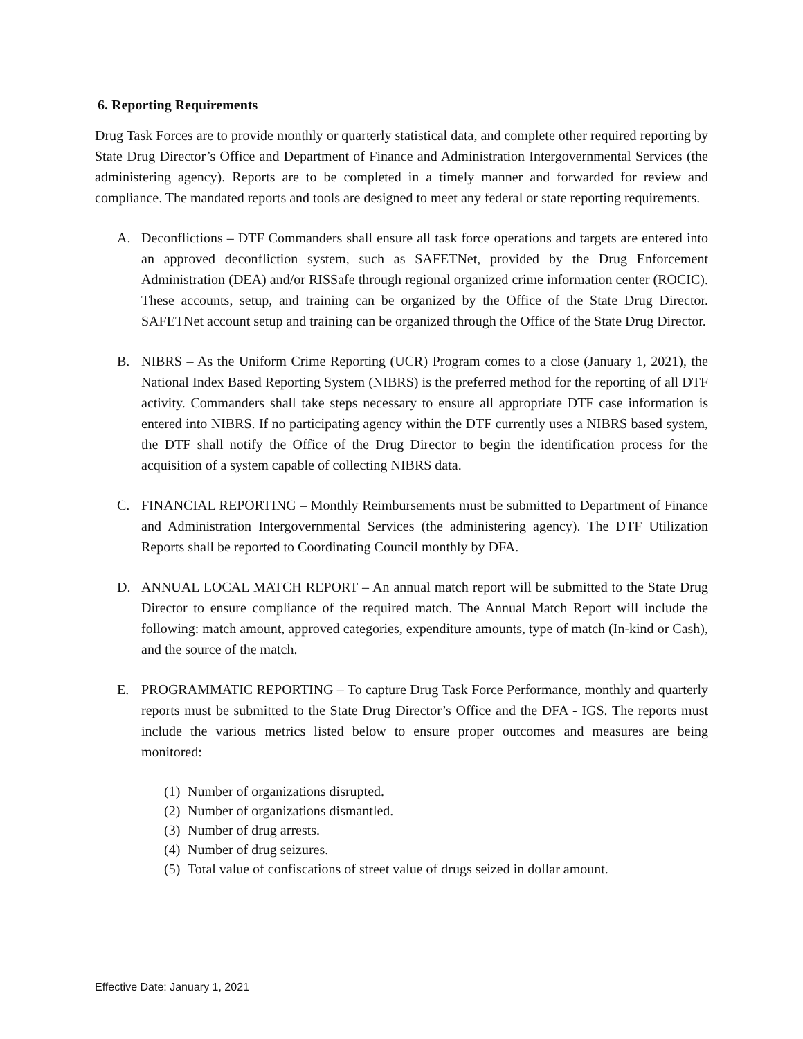6. Reporting Requirements
Drug Task Forces are to provide monthly or quarterly statistical data, and complete other required reporting by State Drug Director’s Office and Department of Finance and Administration Intergovernmental Services (the administering agency). Reports are to be completed in a timely manner and forwarded for review and compliance. The mandated reports and tools are designed to meet any federal or state reporting requirements.
A. Deconflictions – DTF Commanders shall ensure all task force operations and targets are entered into an approved deconfliction system, such as SAFETNet, provided by the Drug Enforcement Administration (DEA) and/or RISSafe through regional organized crime information center (ROCIC). These accounts, setup, and training can be organized by the Office of the State Drug Director. SAFETNet account setup and training can be organized through the Office of the State Drug Director.
B. NIBRS – As the Uniform Crime Reporting (UCR) Program comes to a close (January 1, 2021), the National Index Based Reporting System (NIBRS) is the preferred method for the reporting of all DTF activity. Commanders shall take steps necessary to ensure all appropriate DTF case information is entered into NIBRS. If no participating agency within the DTF currently uses a NIBRS based system, the DTF shall notify the Office of the Drug Director to begin the identification process for the acquisition of a system capable of collecting NIBRS data.
C. FINANCIAL REPORTING – Monthly Reimbursements must be submitted to Department of Finance and Administration Intergovernmental Services (the administering agency). The DTF Utilization Reports shall be reported to Coordinating Council monthly by DFA.
D. ANNUAL LOCAL MATCH REPORT – An annual match report will be submitted to the State Drug Director to ensure compliance of the required match. The Annual Match Report will include the following: match amount, approved categories, expenditure amounts, type of match (In-kind or Cash), and the source of the match.
E. PROGRAMMATIC REPORTING – To capture Drug Task Force Performance, monthly and quarterly reports must be submitted to the State Drug Director’s Office and the DFA - IGS. The reports must include the various metrics listed below to ensure proper outcomes and measures are being monitored:
(1) Number of organizations disrupted.
(2) Number of organizations dismantled.
(3) Number of drug arrests.
(4) Number of drug seizures.
(5) Total value of confiscations of street value of drugs seized in dollar amount.
Effective Date: January 1, 2021